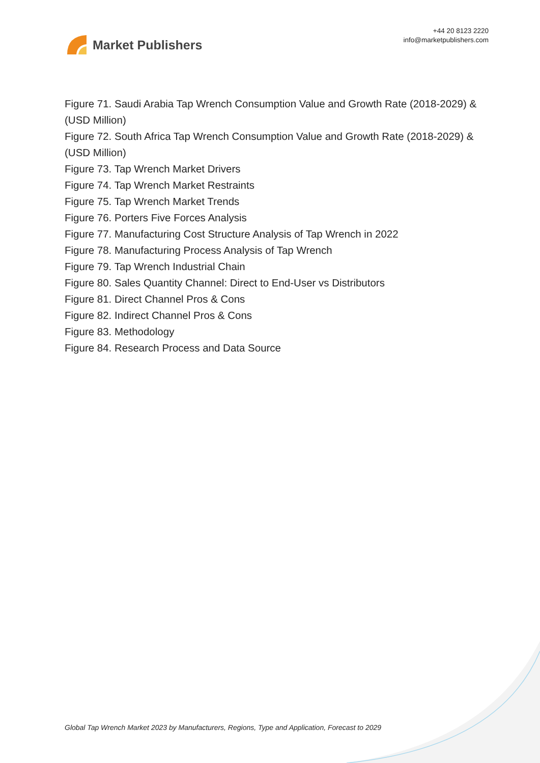Market Publishers
+44 20 8123 2220
info@marketpublishers.com
Figure 71. Saudi Arabia Tap Wrench Consumption Value and Growth Rate (2018-2029) & (USD Million)
Figure 72. South Africa Tap Wrench Consumption Value and Growth Rate (2018-2029) & (USD Million)
Figure 73. Tap Wrench Market Drivers
Figure 74. Tap Wrench Market Restraints
Figure 75. Tap Wrench Market Trends
Figure 76. Porters Five Forces Analysis
Figure 77. Manufacturing Cost Structure Analysis of Tap Wrench in 2022
Figure 78. Manufacturing Process Analysis of Tap Wrench
Figure 79. Tap Wrench Industrial Chain
Figure 80. Sales Quantity Channel: Direct to End-User vs Distributors
Figure 81. Direct Channel Pros & Cons
Figure 82. Indirect Channel Pros & Cons
Figure 83. Methodology
Figure 84. Research Process and Data Source
Global Tap Wrench Market 2023 by Manufacturers, Regions, Type and Application, Forecast to 2029